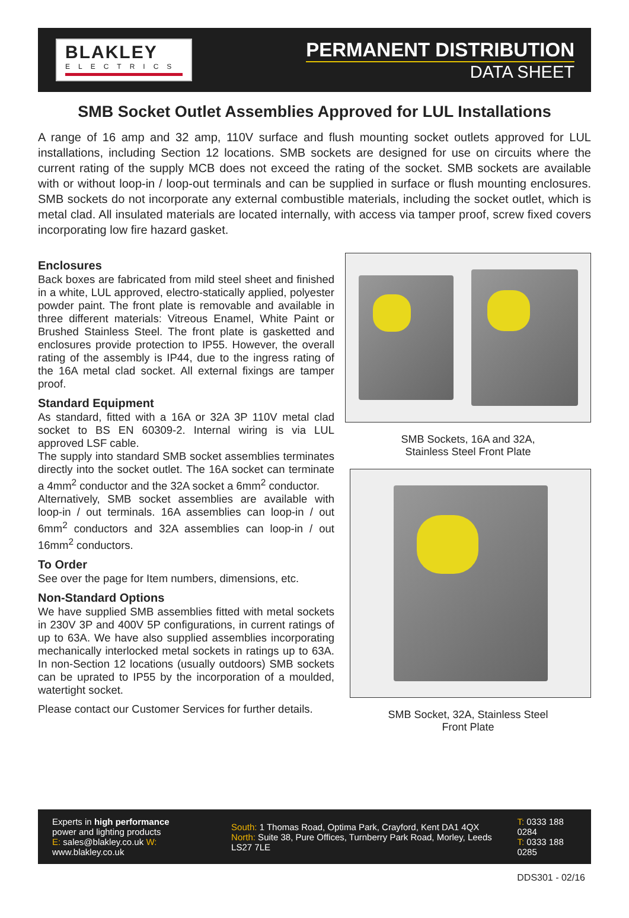BLAKLEY
ELECTRICS
PERMANENT DISTRIBUTION
DATA SHEET
SMB Socket Outlet Assemblies Approved for LUL Installations
A range of 16 amp and 32 amp, 110V surface and flush mounting socket outlets approved for LUL installations, including Section 12 locations. SMB sockets are designed for use on circuits where the current rating of the supply MCB does not exceed the rating of the socket. SMB sockets are available with or without loop-in / loop-out terminals and can be supplied in surface or flush mounting enclosures. SMB sockets do not incorporate any external combustible materials, including the socket outlet, which is metal clad. All insulated materials are located internally, with access via tamper proof, screw fixed covers incorporating low fire hazard gasket.
Enclosures
Back boxes are fabricated from mild steel sheet and finished in a white, LUL approved, electro-statically applied, polyester powder paint. The front plate is removable and available in three different materials: Vitreous Enamel, White Paint or Brushed Stainless Steel. The front plate is gasketted and enclosures provide protection to IP55. However, the overall rating of the assembly is IP44, due to the ingress rating of the 16A metal clad socket. All external fixings are tamper proof.
Standard Equipment
As standard, fitted with a 16A or 32A 3P 110V metal clad socket to BS EN 60309-2. Internal wiring is via LUL approved LSF cable.
The supply into standard SMB socket assemblies terminates directly into the socket outlet. The 16A socket can terminate a 4mm<sup>2</sup> conductor and the 32A socket a 6mm<sup>2</sup> conductor.
Alternatively, SMB socket assemblies are available with loop-in / out terminals. 16A assemblies can loop-in / out 6mm<sup>2</sup> conductors and 32A assemblies can loop-in / out 16mm<sup>2</sup> conductors.
To Order
See over the page for Item numbers, dimensions, etc.
Non-Standard Options
We have supplied SMB assemblies fitted with metal sockets in 230V 3P and 400V 5P configurations, in current ratings of up to 63A. We have also supplied assemblies incorporating mechanically interlocked metal sockets in ratings up to 63A. In non-Section 12 locations (usually outdoors) SMB sockets can be uprated to IP55 by the incorporation of a moulded, watertight socket.
Please contact our Customer Services for further details.
SMB Sockets, 16A and 32A,
Stainless Steel Front Plate
SMB Socket, 32A, Stainless Steel
Front Plate
Experts in high performance
power and lighting products
E: sales@blakley.co.uk W: www.blakley.co.uk
South: 1 Thomas Road, Optima Park, Crayford, Kent DA1 4QX
North: Suite 38, Pure Offices, Turnberry Park Road, Morley, Leeds LS27 7LE
T: 0333 188 0284
T: 0333 188 0285
DDS301 - 02/16